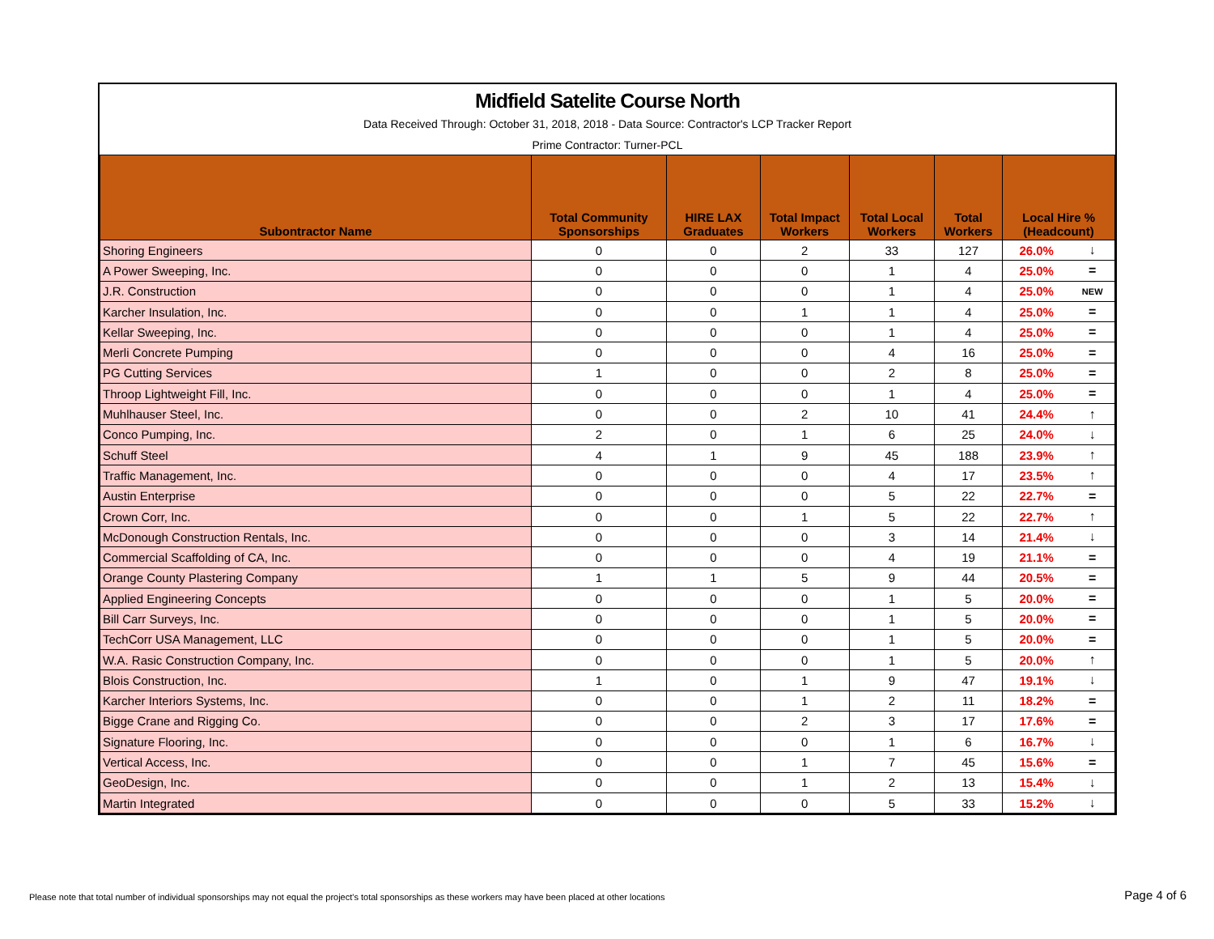Midfield Satelite Course North
Data Received Through: October 31, 2018, 2018 - Data Source: Contractor's LCP Tracker Report
Prime Contractor: Turner-PCL
| Subontractor Name | Total Community Sponsorships | HIRE LAX Graduates | Total Impact Workers | Total Local Workers | Total Workers | Local Hire % (Headcount) | |
| --- | --- | --- | --- | --- | --- | --- | --- |
| Shoring Engineers | 0 | 0 | 2 | 33 | 127 | 26.0% | ↓ |
| A Power Sweeping, Inc. | 0 | 0 | 0 | 1 | 4 | 25.0% | = |
| J.R. Construction | 0 | 0 | 0 | 1 | 4 | 25.0% | NEW |
| Karcher Insulation, Inc. | 0 | 0 | 1 | 1 | 4 | 25.0% | = |
| Kellar Sweeping, Inc. | 0 | 0 | 0 | 1 | 4 | 25.0% | = |
| Merli Concrete Pumping | 0 | 0 | 0 | 4 | 16 | 25.0% | = |
| PG Cutting Services | 1 | 0 | 0 | 2 | 8 | 25.0% | = |
| Throop Lightweight Fill, Inc. | 0 | 0 | 0 | 1 | 4 | 25.0% | = |
| Muhlhauser Steel, Inc. | 0 | 0 | 2 | 10 | 41 | 24.4% | ↑ |
| Conco Pumping, Inc. | 2 | 0 | 1 | 6 | 25 | 24.0% | ↓ |
| Schuff Steel | 4 | 1 | 9 | 45 | 188 | 23.9% | ↑ |
| Traffic Management, Inc. | 0 | 0 | 0 | 4 | 17 | 23.5% | ↑ |
| Austin Enterprise | 0 | 0 | 0 | 5 | 22 | 22.7% | = |
| Crown Corr, Inc. | 0 | 0 | 1 | 5 | 22 | 22.7% | ↑ |
| McDonough Construction Rentals, Inc. | 0 | 0 | 0 | 3 | 14 | 21.4% | ↓ |
| Commercial Scaffolding of CA, Inc. | 0 | 0 | 0 | 4 | 19 | 21.1% | = |
| Orange County Plastering Company | 1 | 1 | 5 | 9 | 44 | 20.5% | = |
| Applied Engineering Concepts | 0 | 0 | 0 | 1 | 5 | 20.0% | = |
| Bill Carr Surveys, Inc. | 0 | 0 | 0 | 1 | 5 | 20.0% | = |
| TechCorr USA Management, LLC | 0 | 0 | 0 | 1 | 5 | 20.0% | = |
| W.A. Rasic Construction Company, Inc. | 0 | 0 | 0 | 1 | 5 | 20.0% | ↑ |
| Blois Construction, Inc. | 1 | 0 | 1 | 9 | 47 | 19.1% | ↓ |
| Karcher Interiors Systems, Inc. | 0 | 0 | 1 | 2 | 11 | 18.2% | = |
| Bigge Crane and Rigging Co. | 0 | 0 | 2 | 3 | 17 | 17.6% | = |
| Signature Flooring, Inc. | 0 | 0 | 0 | 1 | 6 | 16.7% | ↓ |
| Vertical Access, Inc. | 0 | 0 | 1 | 7 | 45 | 15.6% | = |
| GeoDesign, Inc. | 0 | 0 | 1 | 2 | 13 | 15.4% | ↓ |
| Martin Integrated | 0 | 0 | 0 | 5 | 33 | 15.2% | ↓ |
Please note that total number of individual sponsorships may not equal the project's total sponsorships as these workers may have been placed at other locations
Page 4 of 6